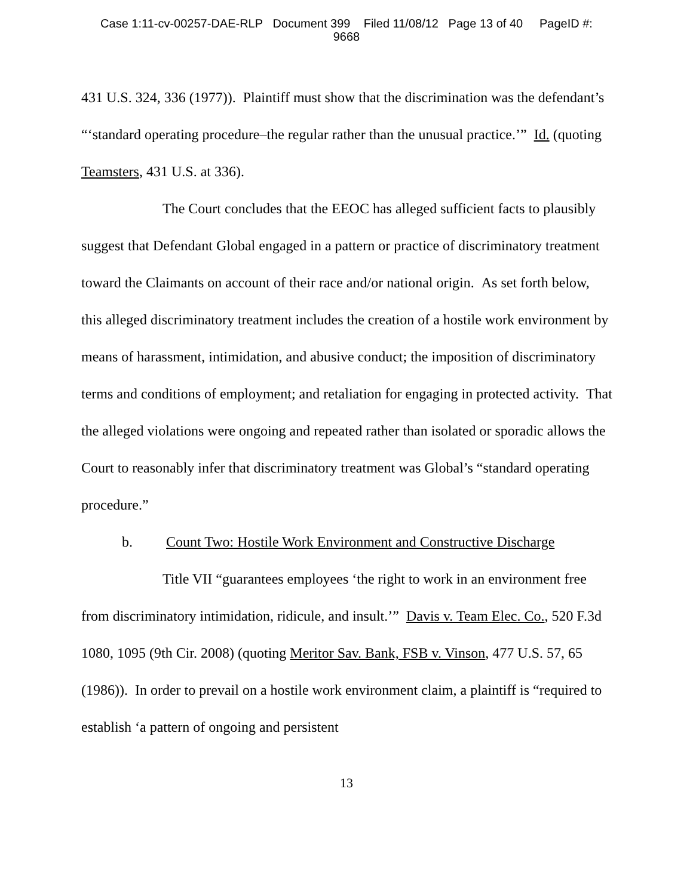Case 1:11-cv-00257-DAE-RLP Document 399 Filed 11/08/12 Page 13 of 40 PageID #:
9668
431 U.S. 324, 336 (1977)). Plaintiff must show that the discrimination was the defendant’s “‘standard operating procedure–the regular rather than the unusual practice.’” Id. (quoting Teamsters, 431 U.S. at 336).
The Court concludes that the EEOC has alleged sufficient facts to plausibly suggest that Defendant Global engaged in a pattern or practice of discriminatory treatment toward the Claimants on account of their race and/or national origin. As set forth below, this alleged discriminatory treatment includes the creation of a hostile work environment by means of harassment, intimidation, and abusive conduct; the imposition of discriminatory terms and conditions of employment; and retaliation for engaging in protected activity. That the alleged violations were ongoing and repeated rather than isolated or sporadic allows the Court to reasonably infer that discriminatory treatment was Global’s “standard operating procedure.”
b. Count Two: Hostile Work Environment and Constructive Discharge
Title VII “guarantees employees ‘the right to work in an environment free from discriminatory intimidation, ridicule, and insult.’” Davis v. Team Elec. Co., 520 F.3d 1080, 1095 (9th Cir. 2008) (quoting Meritor Sav. Bank, FSB v. Vinson, 477 U.S. 57, 65 (1986)). In order to prevail on a hostile work environment claim, a plaintiff is “required to establish ‘a pattern of ongoing and persistent
13